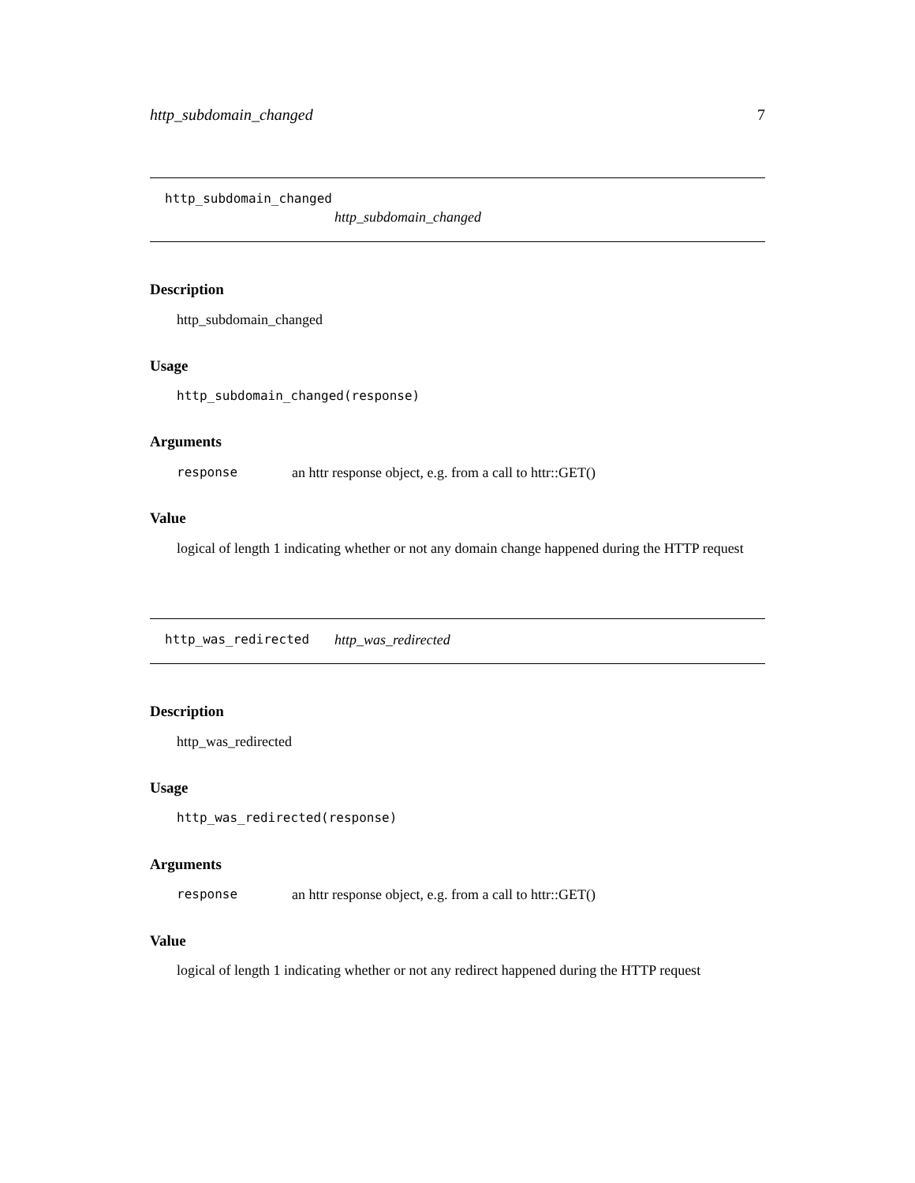http_subdomain_changed 7
http_subdomain_changed
http_subdomain_changed
Description
http_subdomain_changed
Usage
http_subdomain_changed(response)
Arguments
response an httr response object, e.g. from a call to httr::GET()
Value
logical of length 1 indicating whether or not any domain change happened during the HTTP request
http_was_redirected http_was_redirected
Description
http_was_redirected
Usage
http_was_redirected(response)
Arguments
response an httr response object, e.g. from a call to httr::GET()
Value
logical of length 1 indicating whether or not any redirect happened during the HTTP request